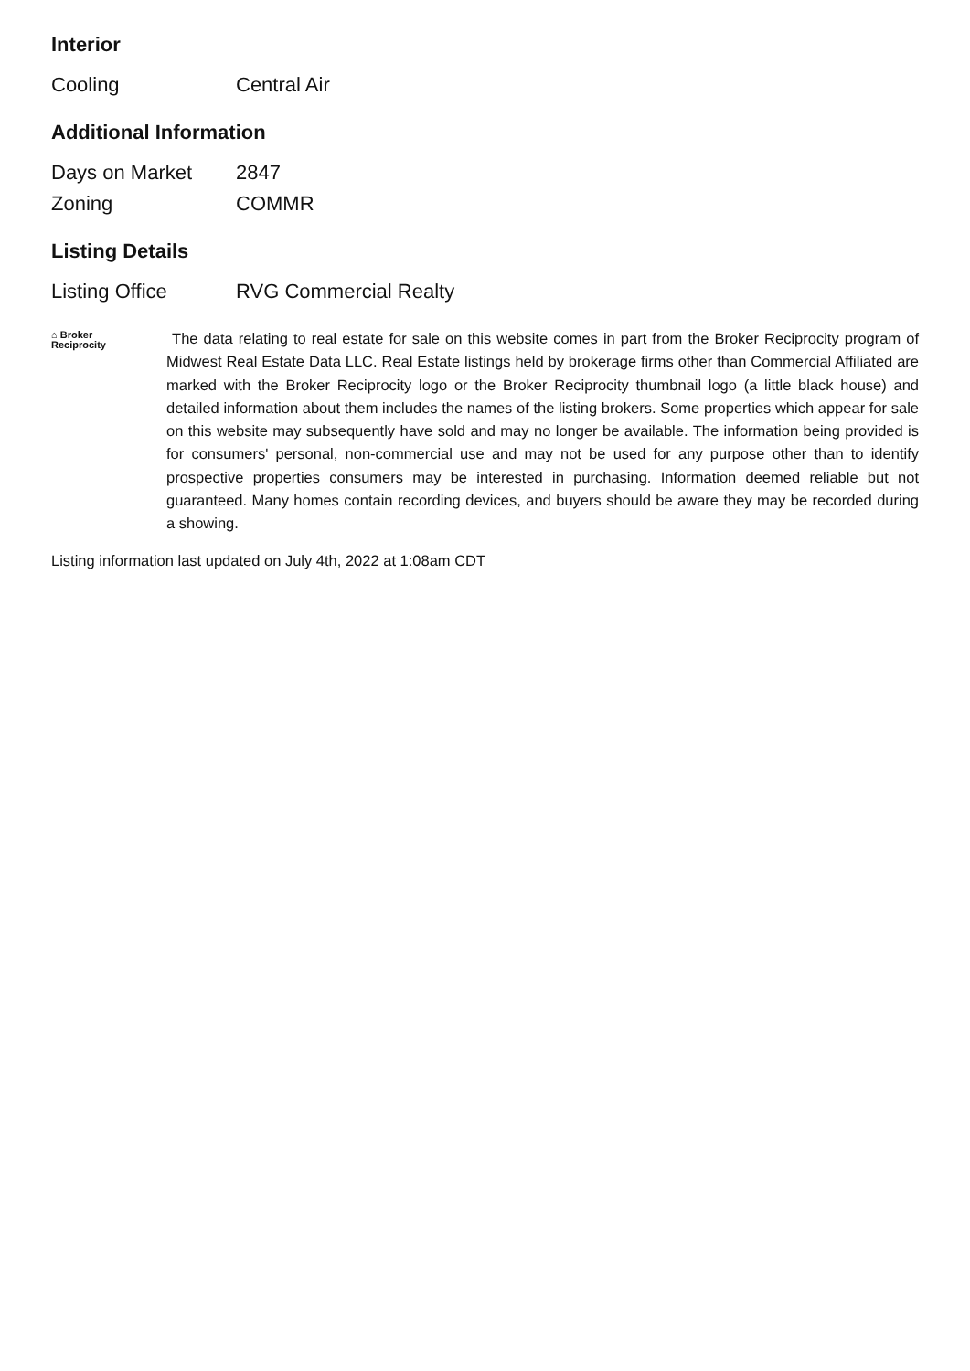Interior
| Cooling | Central Air |
Additional Information
| Days on Market | 2847 |
| Zoning | COMMR |
Listing Details
| Listing Office | RVG Commercial Realty |
⌂ Broker
Reciprocity
The data relating to real estate for sale on this website comes in part from the Broker Reciprocity program of Midwest Real Estate Data LLC. Real Estate listings held by brokerage firms other than Commercial Affiliated are marked with the Broker Reciprocity logo or the Broker Reciprocity thumbnail logo (a little black house) and detailed information about them includes the names of the listing brokers. Some properties which appear for sale on this website may subsequently have sold and may no longer be available. The information being provided is for consumers' personal, non-commercial use and may not be used for any purpose other than to identify prospective properties consumers may be interested in purchasing. Information deemed reliable but not guaranteed. Many homes contain recording devices, and buyers should be aware they may be recorded during a showing.
Listing information last updated on July 4th, 2022 at 1:08am CDT